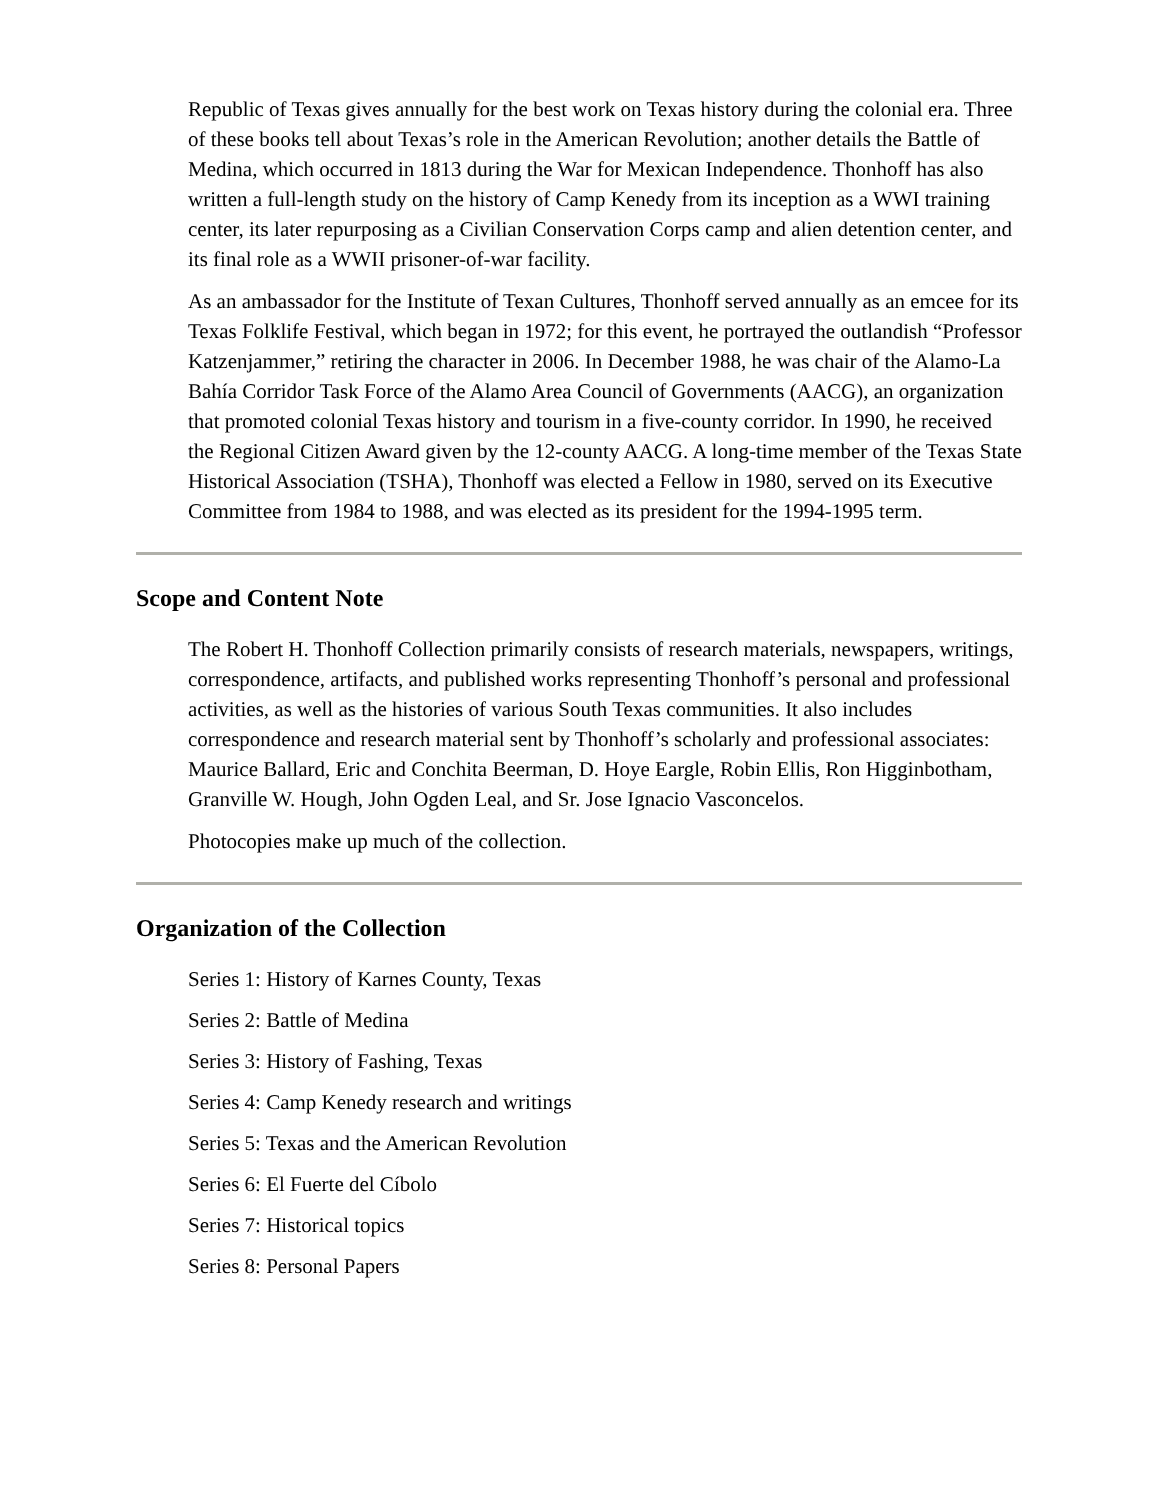Republic of Texas gives annually for the best work on Texas history during the colonial era. Three of these books tell about Texas’s role in the American Revolution; another details the Battle of Medina, which occurred in 1813 during the War for Mexican Independence. Thonhoff has also written a full-length study on the history of Camp Kenedy from its inception as a WWI training center, its later repurposing as a Civilian Conservation Corps camp and alien detention center, and its final role as a WWII prisoner-of-war facility.
As an ambassador for the Institute of Texan Cultures, Thonhoff served annually as an emcee for its Texas Folklife Festival, which began in 1972; for this event, he portrayed the outlandish “Professor Katzenjammer,” retiring the character in 2006. In December 1988, he was chair of the Alamo-La Bahía Corridor Task Force of the Alamo Area Council of Governments (AACG), an organization that promoted colonial Texas history and tourism in a five-county corridor. In 1990, he received the Regional Citizen Award given by the 12-county AACG. A long-time member of the Texas State Historical Association (TSHA), Thonhoff was elected a Fellow in 1980, served on its Executive Committee from 1984 to 1988, and was elected as its president for the 1994-1995 term.
Scope and Content Note
The Robert H. Thonhoff Collection primarily consists of research materials, newspapers, writings, correspondence, artifacts, and published works representing Thonhoff’s personal and professional activities, as well as the histories of various South Texas communities. It also includes correspondence and research material sent by Thonhoff’s scholarly and professional associates: Maurice Ballard, Eric and Conchita Beerman, D. Hoye Eargle, Robin Ellis, Ron Higginbotham, Granville W. Hough, John Ogden Leal, and Sr. Jose Ignacio Vasconcelos.
Photocopies make up much of the collection.
Organization of the Collection
Series 1: History of Karnes County, Texas
Series 2: Battle of Medina
Series 3: History of Fashing, Texas
Series 4: Camp Kenedy research and writings
Series 5: Texas and the American Revolution
Series 6: El Fuerte del Cíbolo
Series 7: Historical topics
Series 8: Personal Papers